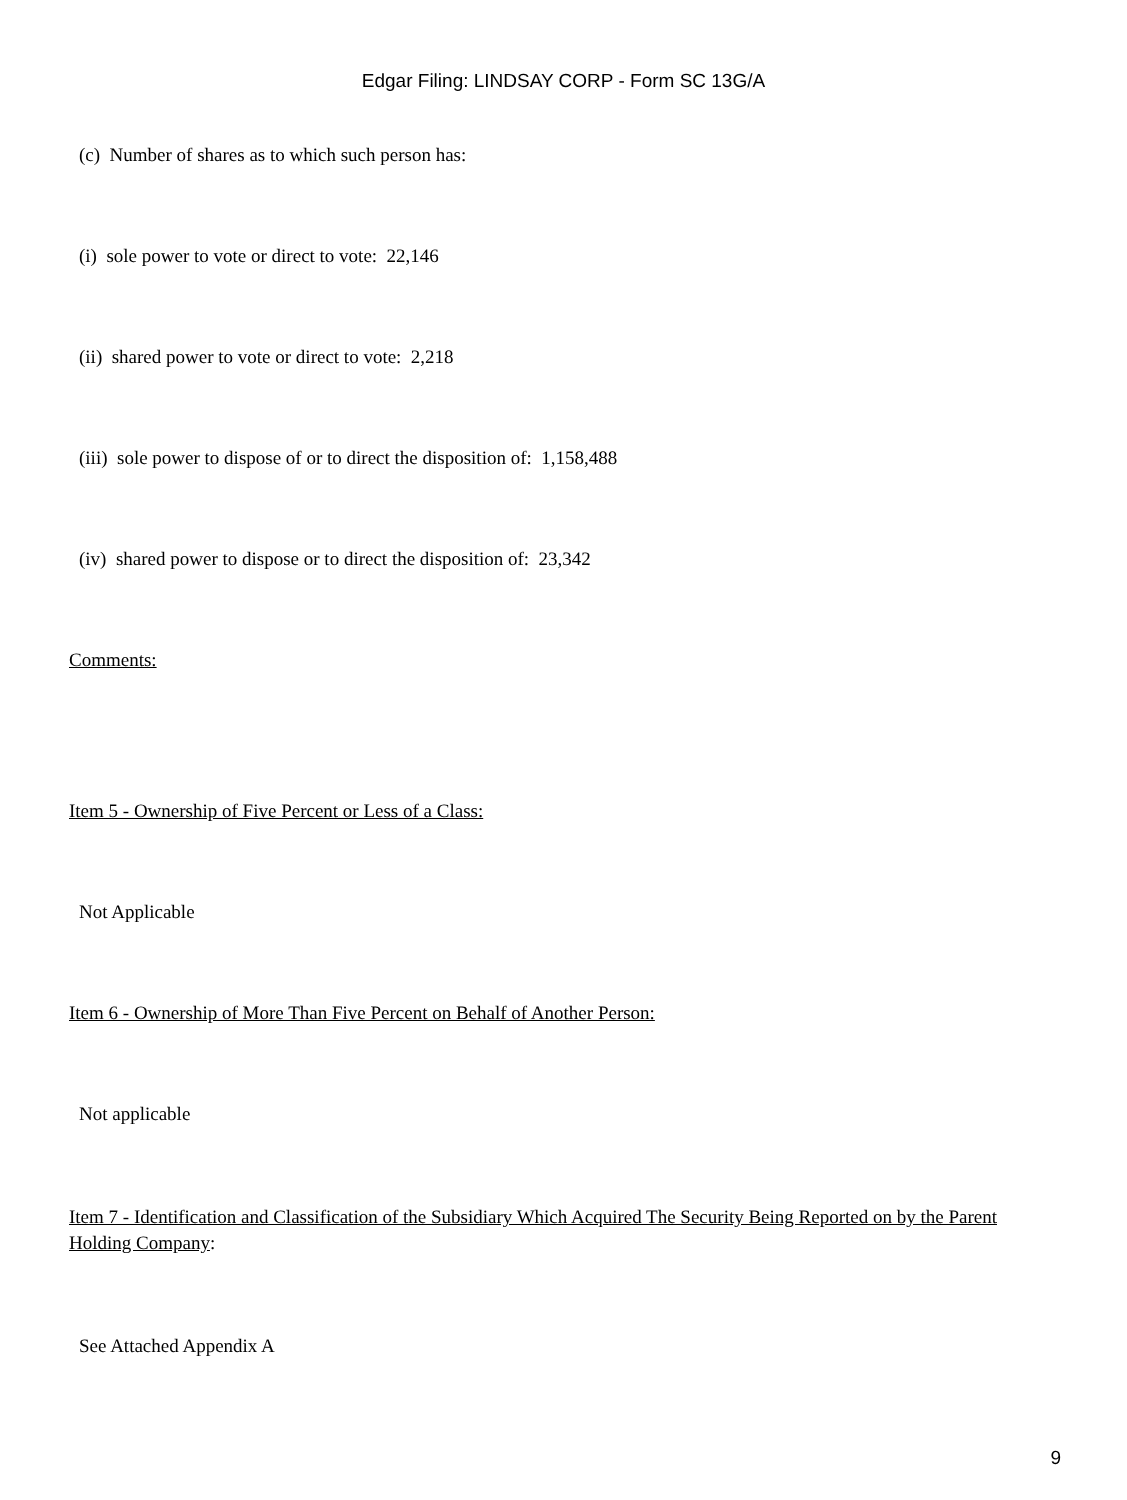Edgar Filing: LINDSAY CORP - Form SC 13G/A
(c) Number of shares as to which such person has:
(i) sole power to vote or direct to vote: 22,146
(ii) shared power to vote or direct to vote: 2,218
(iii) sole power to dispose of or to direct the disposition of: 1,158,488
(iv) shared power to dispose or to direct the disposition of: 23,342
Comments:
Item 5 - Ownership of Five Percent or Less of a Class:
Not Applicable
Item 6 - Ownership of More Than Five Percent on Behalf of Another Person:
Not applicable
Item 7 - Identification and Classification of the Subsidiary Which Acquired The Security Being Reported on by the Parent Holding Company:
See Attached Appendix A
9